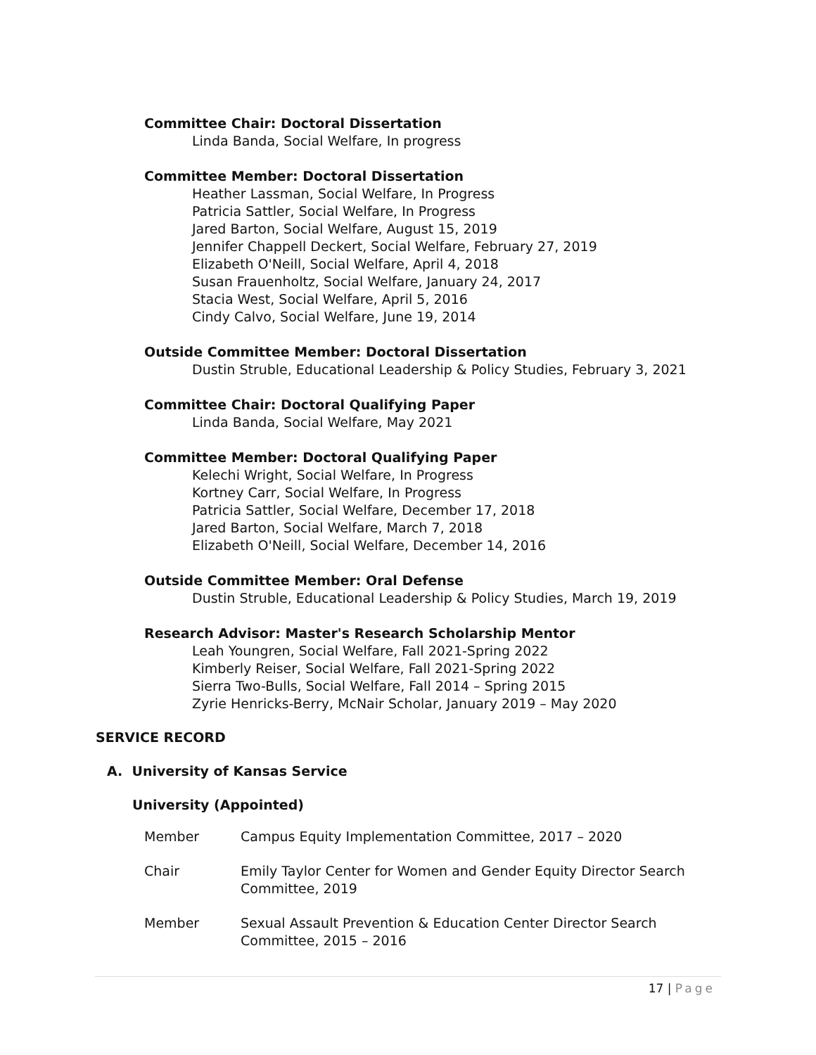Committee Chair: Doctoral Dissertation
Linda Banda, Social Welfare, In progress
Committee Member: Doctoral Dissertation
Heather Lassman, Social Welfare, In Progress
Patricia Sattler, Social Welfare, In Progress
Jared Barton, Social Welfare, August 15, 2019
Jennifer Chappell Deckert, Social Welfare, February 27, 2019
Elizabeth O'Neill, Social Welfare, April 4, 2018
Susan Frauenholtz, Social Welfare, January 24, 2017
Stacia West, Social Welfare, April 5, 2016
Cindy Calvo, Social Welfare, June 19, 2014
Outside Committee Member: Doctoral Dissertation
Dustin Struble, Educational Leadership & Policy Studies, February 3, 2021
Committee Chair: Doctoral Qualifying Paper
Linda Banda, Social Welfare, May 2021
Committee Member: Doctoral Qualifying Paper
Kelechi Wright, Social Welfare, In Progress
Kortney Carr, Social Welfare, In Progress
Patricia Sattler, Social Welfare, December 17, 2018
Jared Barton, Social Welfare, March 7, 2018
Elizabeth O'Neill, Social Welfare, December 14, 2016
Outside Committee Member: Oral Defense
Dustin Struble, Educational Leadership & Policy Studies, March 19, 2019
Research Advisor: Master's Research Scholarship Mentor
Leah Youngren, Social Welfare, Fall 2021-Spring 2022
Kimberly Reiser, Social Welfare, Fall 2021-Spring 2022
Sierra Two-Bulls, Social Welfare, Fall 2014 – Spring 2015
Zyrie Henricks-Berry, McNair Scholar, January 2019 – May 2020
SERVICE RECORD
A. University of Kansas Service
University (Appointed)
Member Campus Equity Implementation Committee, 2017 – 2020
Chair Emily Taylor Center for Women and Gender Equity Director Search Committee, 2019
Member Sexual Assault Prevention & Education Center Director Search Committee, 2015 – 2016
17 | Page